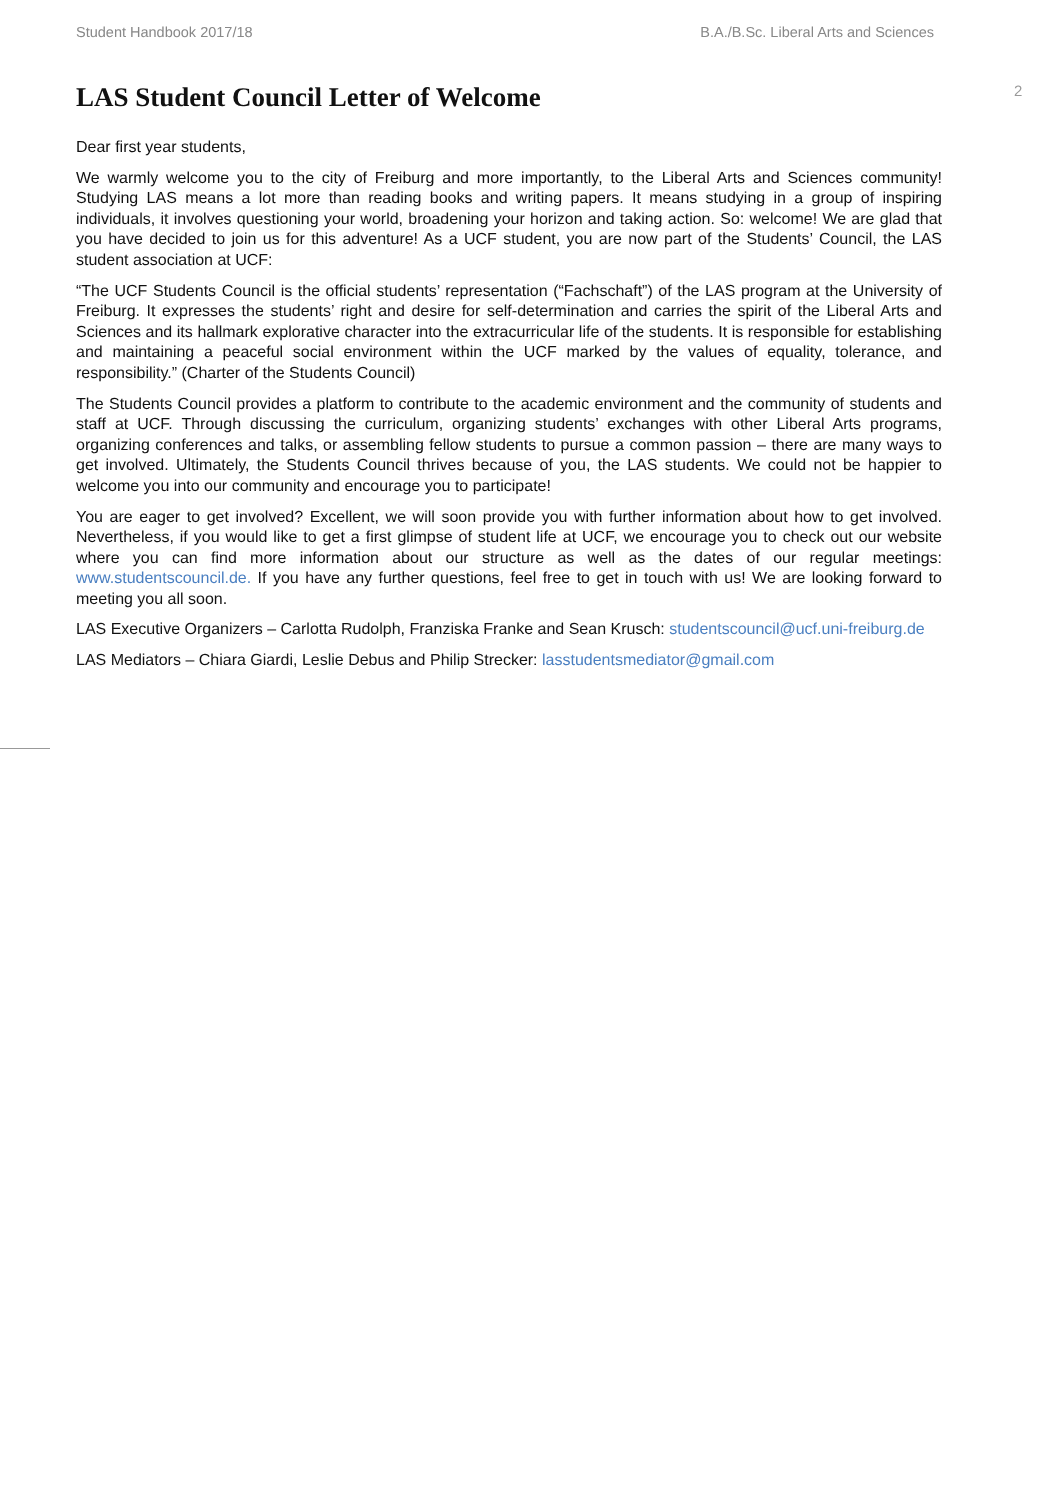Student Handbook 2017/18 B.A./B.Sc. Liberal Arts and Sciences
2
LAS Student Council Letter of Welcome
Dear first year students,
We warmly welcome you to the city of Freiburg and more importantly, to the Liberal Arts and Sciences community! Studying LAS means a lot more than reading books and writing papers. It means studying in a group of inspiring individuals, it involves questioning your world, broadening your horizon and taking action. So: welcome! We are glad that you have decided to join us for this adventure! As a UCF student, you are now part of the Students’ Council, the LAS student association at UCF:
“The UCF Students Council is the official students’ representation (“Fachschaft”) of the LAS program at the University of Freiburg. It expresses the students’ right and desire for self-determination and carries the spirit of the Liberal Arts and Sciences and its hallmark explorative character into the extracurricular life of the students. It is responsible for establishing and maintaining a peaceful social environment within the UCF marked by the values of equality, tolerance, and responsibility.” (Charter of the Students Council)
The Students Council provides a platform to contribute to the academic environment and the community of students and staff at UCF. Through discussing the curriculum, organizing students’ exchanges with other Liberal Arts programs, organizing conferences and talks, or assembling fellow students to pursue a common passion – there are many ways to get involved. Ultimately, the Students Council thrives because of you, the LAS students. We could not be happier to welcome you into our community and encourage you to participate!
You are eager to get involved? Excellent, we will soon provide you with further information about how to get involved. Nevertheless, if you would like to get a first glimpse of student life at UCF, we encourage you to check out our website where you can find more information about our structure as well as the dates of our regular meetings: www.studentscouncil.de. If you have any further questions, feel free to get in touch with us! We are looking forward to meeting you all soon.
LAS Executive Organizers – Carlotta Rudolph, Franziska Franke and Sean Krusch: studentscouncil@ucf.uni-freiburg.de
LAS Mediators – Chiara Giardi, Leslie Debus and Philip Strecker: lasstudentsmediator@gmail.com